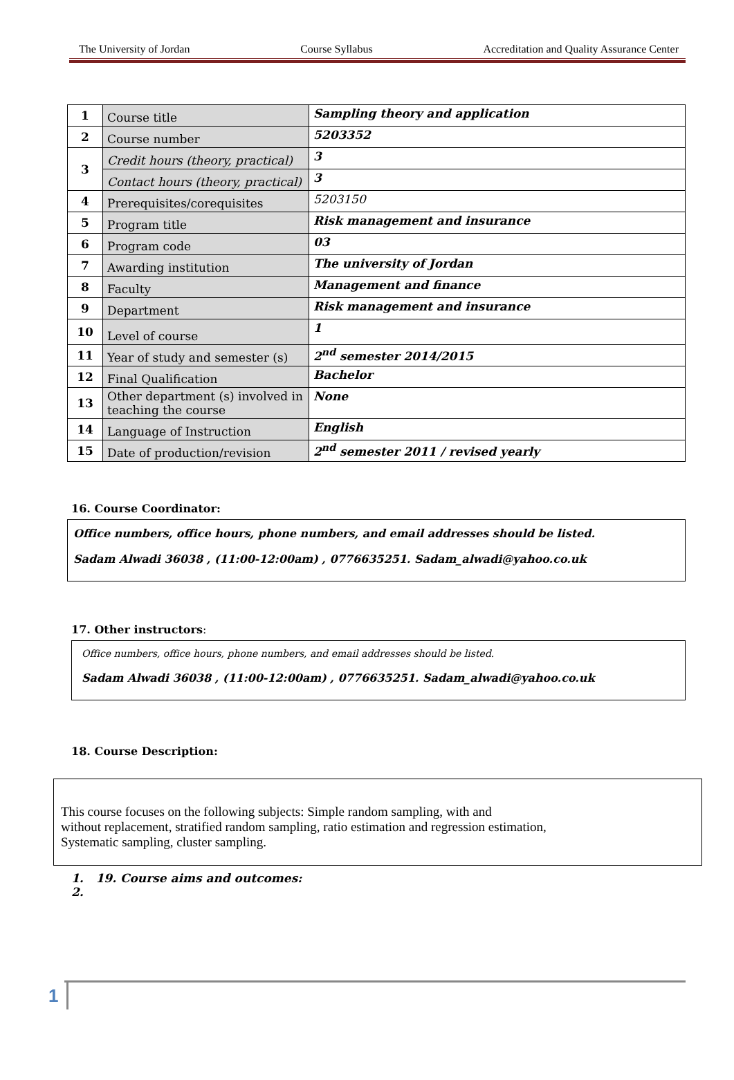The University of Jordan Course Syllabus Accreditation and Quality Assurance Center
| 1 | Course title | Sampling theory and application |
| 2 | Course number | 5203352 |
| 3 | Credit hours (theory, practical) | 3 |
| | Contact hours (theory, practical) | 3 |
| 4 | Prerequisites/corequisites | 5203150 |
| 5 | Program title | Risk management and insurance |
| 6 | Program code | 03 |
| 7 | Awarding institution | The university of Jordan |
| 8 | Faculty | Management and finance |
| 9 | Department | Risk management and insurance |
| 10 | Level of course | 1 |
| 11 | Year of study and semester (s) | 2<sup>nd</sup> semester 2014/2015 |
| 12 | Final Qualification | Bachelor |
| 13 | Other department (s) involved in teaching the course | None |
| 14 | Language of Instruction | English |
| 15 | Date of production/revision | 2<sup>nd</sup> semester 2011 / revised yearly |
16. Course Coordinator:
Office numbers, office hours, phone numbers, and email addresses should be listed.
Sadam Alwadi 36038 , (11:00-12:00am) , 0776635251. Sadam_alwadi@yahoo.co.uk
17. Other instructors:
Office numbers, office hours, phone numbers, and email addresses should be listed.
Sadam Alwadi 36038 , (11:00-12:00am) , 0776635251. Sadam_alwadi@yahoo.co.uk
18. Course Description:
This course focuses on the following subjects: Simple random sampling, with and
without replacement, stratified random sampling, ratio estimation and regression estimation,
Systematic sampling, cluster sampling.
1. 19. Course aims and outcomes:
2.
1